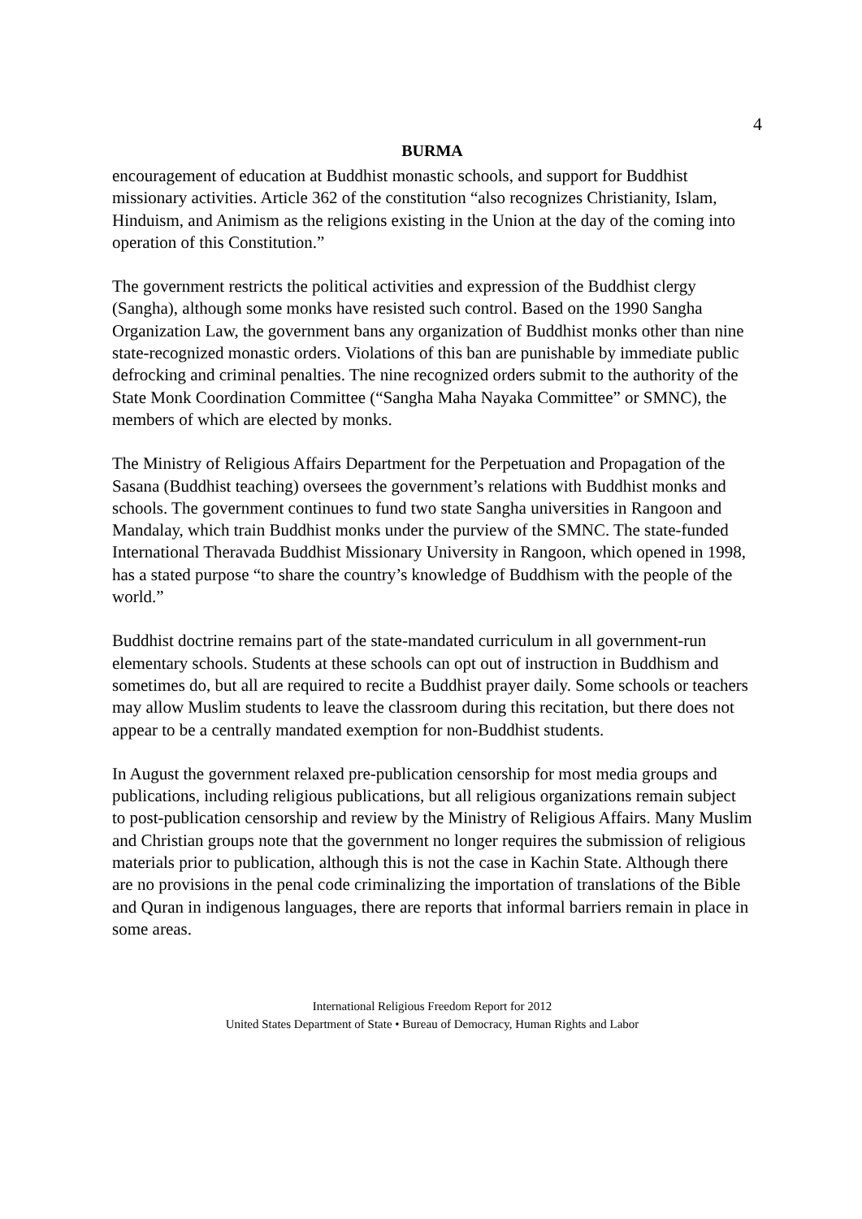4
BURMA
encouragement of education at Buddhist monastic schools, and support for Buddhist missionary activities. Article 362 of the constitution “also recognizes Christianity, Islam, Hinduism, and Animism as the religions existing in the Union at the day of the coming into operation of this Constitution.”
The government restricts the political activities and expression of the Buddhist clergy (Sangha), although some monks have resisted such control. Based on the 1990 Sangha Organization Law, the government bans any organization of Buddhist monks other than nine state-recognized monastic orders. Violations of this ban are punishable by immediate public defrocking and criminal penalties. The nine recognized orders submit to the authority of the State Monk Coordination Committee (“Sangha Maha Nayaka Committee” or SMNC), the members of which are elected by monks.
The Ministry of Religious Affairs Department for the Perpetuation and Propagation of the Sasana (Buddhist teaching) oversees the government’s relations with Buddhist monks and schools. The government continues to fund two state Sangha universities in Rangoon and Mandalay, which train Buddhist monks under the purview of the SMNC. The state-funded International Theravada Buddhist Missionary University in Rangoon, which opened in 1998, has a stated purpose “to share the country’s knowledge of Buddhism with the people of the world.”
Buddhist doctrine remains part of the state-mandated curriculum in all government-run elementary schools. Students at these schools can opt out of instruction in Buddhism and sometimes do, but all are required to recite a Buddhist prayer daily. Some schools or teachers may allow Muslim students to leave the classroom during this recitation, but there does not appear to be a centrally mandated exemption for non-Buddhist students.
In August the government relaxed pre-publication censorship for most media groups and publications, including religious publications, but all religious organizations remain subject to post-publication censorship and review by the Ministry of Religious Affairs. Many Muslim and Christian groups note that the government no longer requires the submission of religious materials prior to publication, although this is not the case in Kachin State. Although there are no provisions in the penal code criminalizing the importation of translations of the Bible and Quran in indigenous languages, there are reports that informal barriers remain in place in some areas.
International Religious Freedom Report for 2012
United States Department of State • Bureau of Democracy, Human Rights and Labor